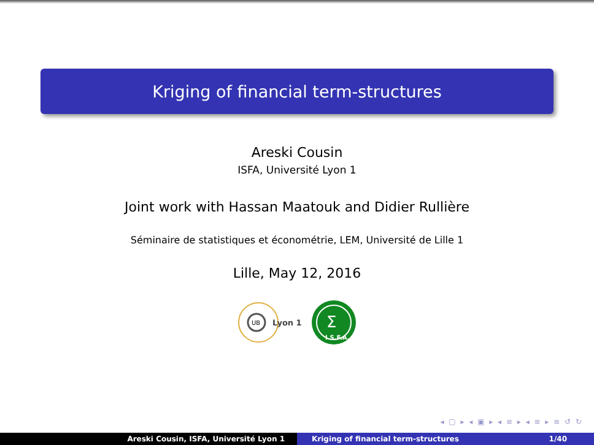Kriging of financial term-structures
Areski Cousin
ISFA, Université Lyon 1
Joint work with Hassan Maatouk and Didier Rullière
Séminaire de statistiques et économétrie, LEM, Université de Lille 1
Lille, May 12, 2016
UB
Lyon 1
Σ
I.S.F.A.
◂ ▢ ▸ ◂ ▣ ▸ ◂ ≡ ▸ ◂ ≡ ▸ ≡ ↺ ↻
Areski Cousin, ISFA, Université Lyon 1 Kriging of financial term-structures 1/40